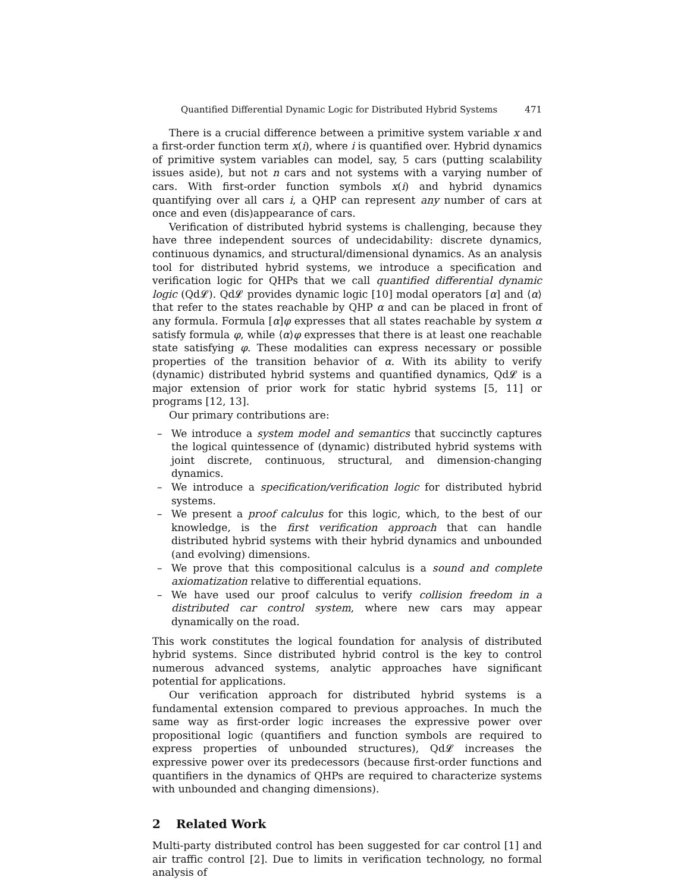Quantified Differential Dynamic Logic for Distributed Hybrid Systems 471
There is a crucial difference between a primitive system variable x and a first-order function term x(i), where i is quantified over. Hybrid dynamics of primitive system variables can model, say, 5 cars (putting scalability issues aside), but not n cars and not systems with a varying number of cars. With first-order function symbols x(i) and hybrid dynamics quantifying over all cars i, a QHP can represent any number of cars at once and even (dis)appearance of cars.
Verification of distributed hybrid systems is challenging, because they have three independent sources of undecidability: discrete dynamics, continuous dynamics, and structural/dimensional dynamics. As an analysis tool for distributed hybrid systems, we introduce a specification and verification logic for QHPs that we call quantified differential dynamic logic (Qd𝓛). Qd𝓛 provides dynamic logic [10] modal operators [α] and ⟨α⟩ that refer to the states reachable by QHP α and can be placed in front of any formula. Formula [α]φ expresses that all states reachable by system α satisfy formula φ, while ⟨α⟩φ expresses that there is at least one reachable state satisfying φ. These modalities can express necessary or possible properties of the transition behavior of α. With its ability to verify (dynamic) distributed hybrid systems and quantified dynamics, Qd𝓛 is a major extension of prior work for static hybrid systems [5, 11] or programs [12, 13].
Our primary contributions are:
– We introduce a system model and semantics that succinctly captures the logical quintessence of (dynamic) distributed hybrid systems with joint discrete, continuous, structural, and dimension-changing dynamics.
– We introduce a specification/verification logic for distributed hybrid systems.
– We present a proof calculus for this logic, which, to the best of our knowledge, is the first verification approach that can handle distributed hybrid systems with their hybrid dynamics and unbounded (and evolving) dimensions.
– We prove that this compositional calculus is a sound and complete axiomatization relative to differential equations.
– We have used our proof calculus to verify collision freedom in a distributed car control system, where new cars may appear dynamically on the road.
This work constitutes the logical foundation for analysis of distributed hybrid systems. Since distributed hybrid control is the key to control numerous advanced systems, analytic approaches have significant potential for applications.
Our verification approach for distributed hybrid systems is a fundamental extension compared to previous approaches. In much the same way as first-order logic increases the expressive power over propositional logic (quantifiers and function symbols are required to express properties of unbounded structures), Qd𝓛 increases the expressive power over its predecessors (because first-order functions and quantifiers in the dynamics of QHPs are required to characterize systems with unbounded and changing dimensions).
2 Related Work
Multi-party distributed control has been suggested for car control [1] and air traffic control [2]. Due to limits in verification technology, no formal analysis of